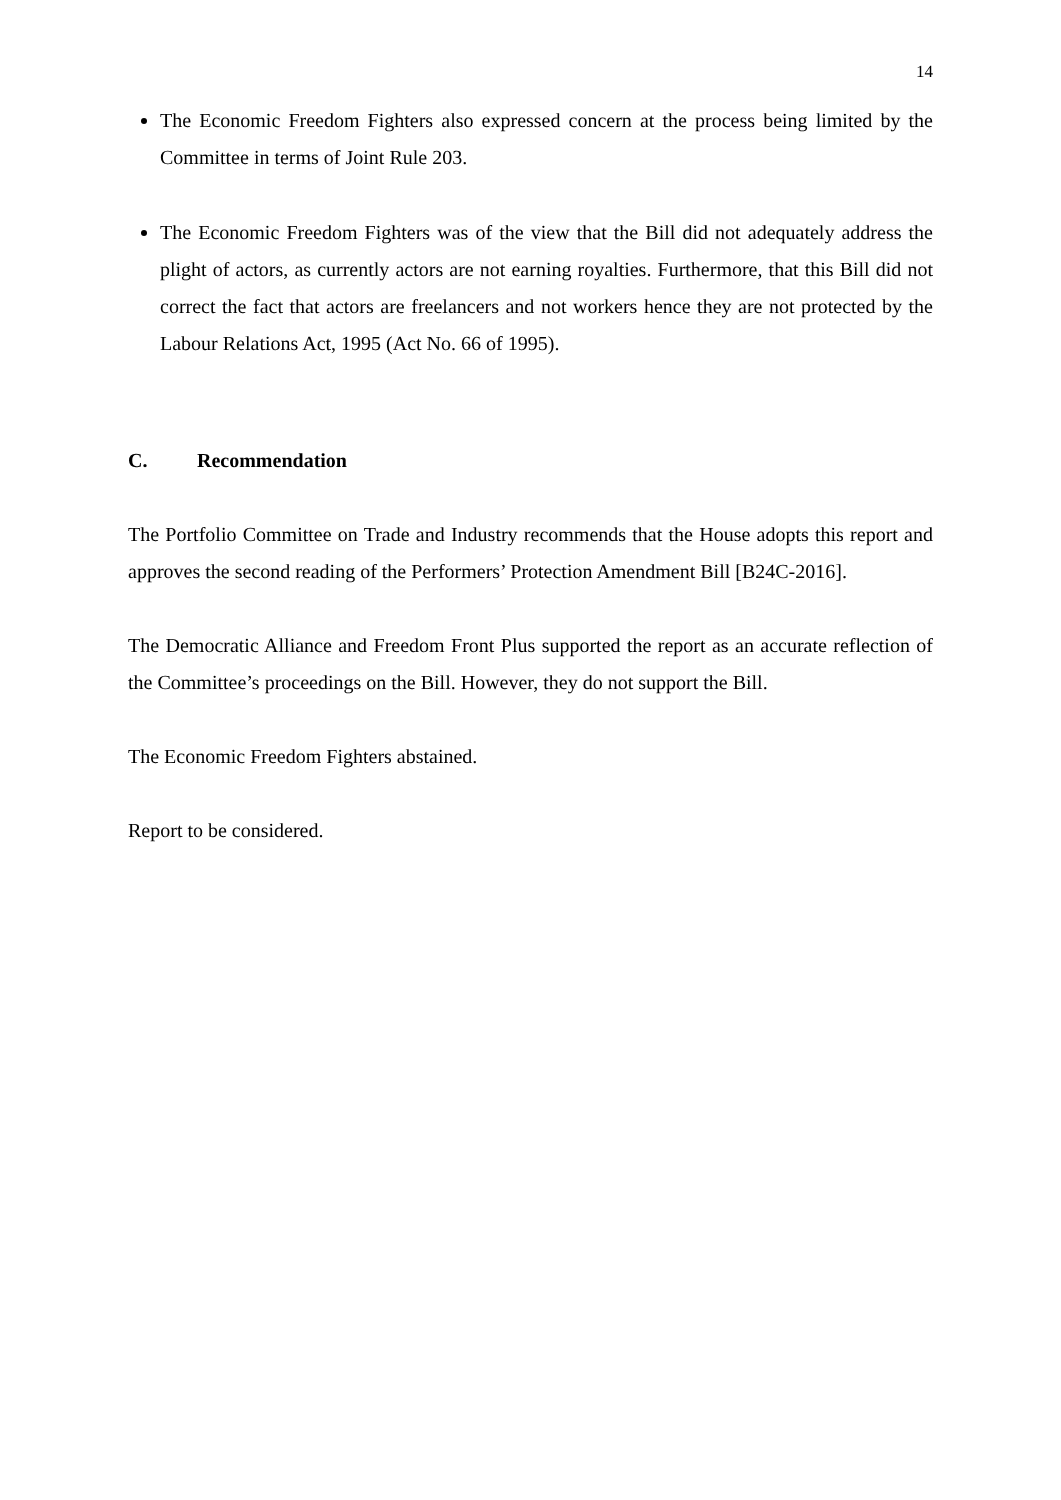14
The Economic Freedom Fighters also expressed concern at the process being limited by the Committee in terms of Joint Rule 203.
The Economic Freedom Fighters was of the view that the Bill did not adequately address the plight of actors, as currently actors are not earning royalties. Furthermore, that this Bill did not correct the fact that actors are freelancers and not workers hence they are not protected by the Labour Relations Act, 1995 (Act No. 66 of 1995).
C. Recommendation
The Portfolio Committee on Trade and Industry recommends that the House adopts this report and approves the second reading of the Performers’ Protection Amendment Bill [B24C-2016].
The Democratic Alliance and Freedom Front Plus supported the report as an accurate reflection of the Committee’s proceedings on the Bill. However, they do not support the Bill.
The Economic Freedom Fighters abstained.
Report to be considered.